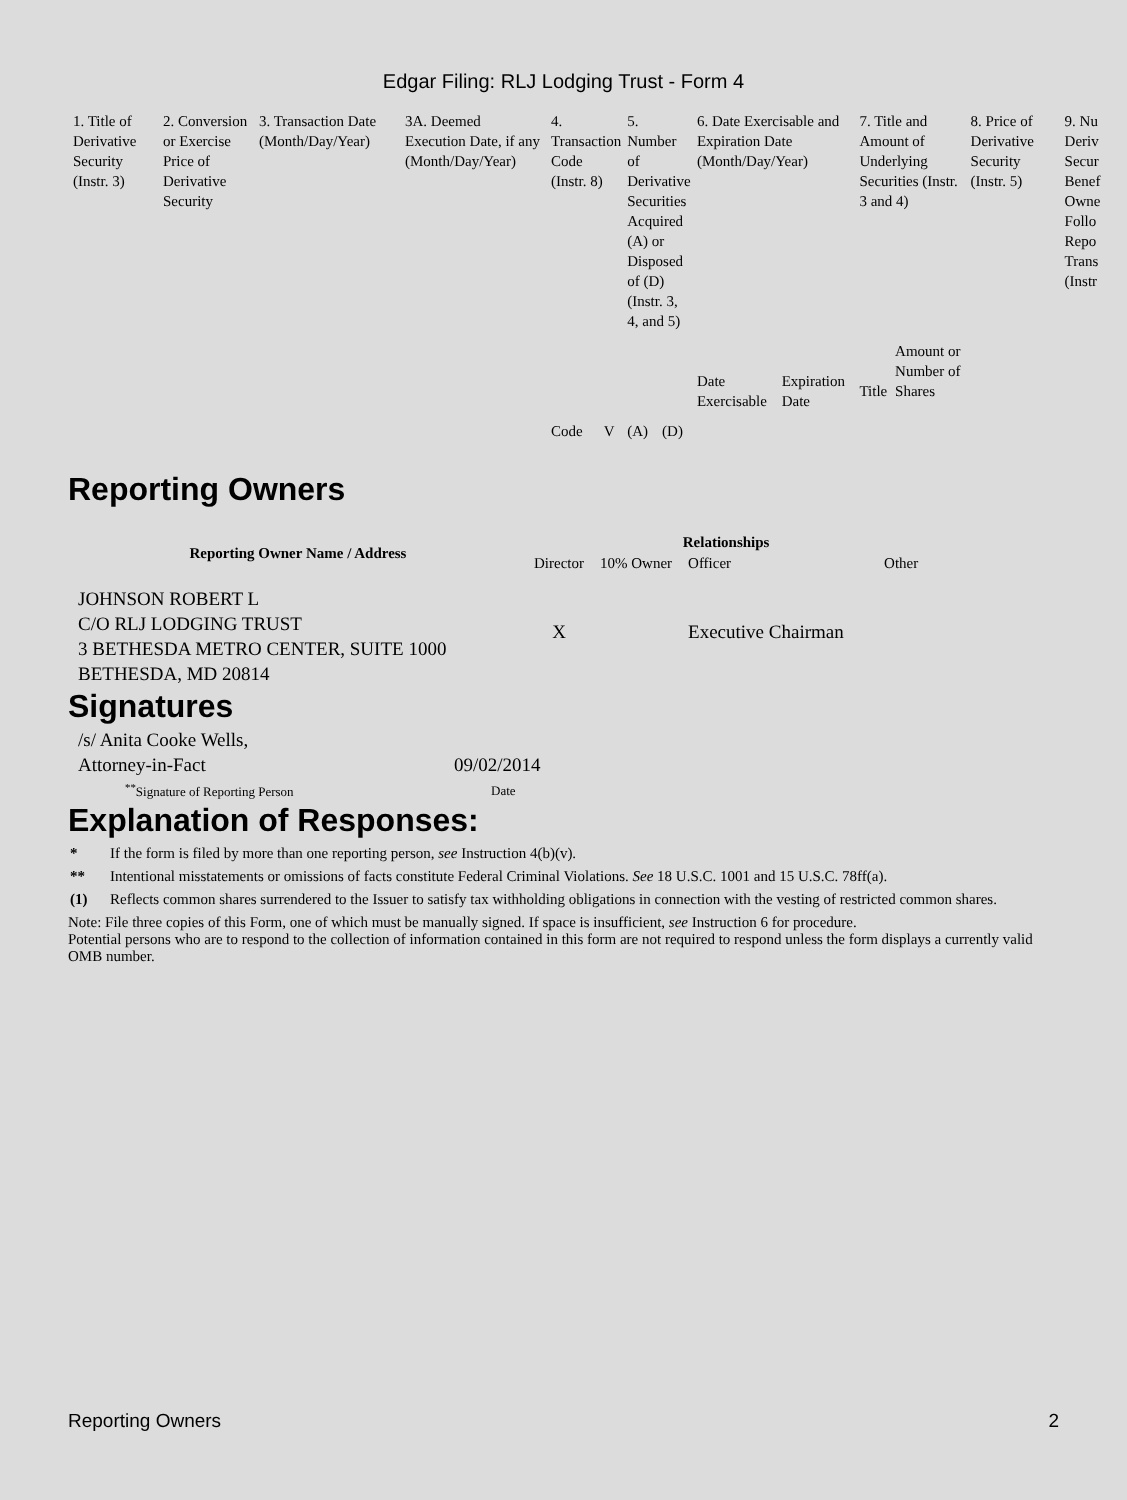Edgar Filing: RLJ Lodging Trust - Form 4
| 1. Title of Derivative Security (Instr. 3) | 2. Conversion or Exercise Price of Derivative Security | 3. Transaction Date (Month/Day/Year) | 3A. Deemed Execution Date, if any (Month/Day/Year) | 4. Transaction Code (Instr. 8) | | 5. Number of Derivative Securities Acquired (A) or Disposed of (D) (Instr. 3, 4, and 5) | | 6. Date Exercisable and Expiration Date (Month/Day/Year) | | 7. Title and Amount of Underlying Securities (Instr. 3 and 4) | | 8. Price of Derivative Security (Instr. 5) | 9. Nu Deriv Secur Benef Owne Follo Repo Trans (Instr |
| | | | | Code | V | (A) | (D) | Date Exercisable | Expiration Date | Title | Amount or Number of Shares | | |
Reporting Owners
| Reporting Owner Name / Address | Relationships | | | |
| --- | --- | --- | --- | --- |
| | Director | 10% Owner | Officer | Other |
| JOHNSON ROBERT L C/O RLJ LODGING TRUST 3 BETHESDA METRO CENTER, SUITE 1000 BETHESDA, MD 20814 | X | | Executive Chairman | |
Signatures
| /s/ Anita Cooke Wells, Attorney-in-Fact | 09/02/2014 |
| <sup>**</sup> Signature of Reporting Person | Date |
Explanation of Responses:
* If the form is filed by more than one reporting person, see Instruction 4(b)(v).
** Intentional misstatements or omissions of facts constitute Federal Criminal Violations. See 18 U.S.C. 1001 and 15 U.S.C. 78ff(a).
(1) Reflects common shares surrendered to the Issuer to satisfy tax withholding obligations in connection with the vesting of restricted common shares.
Note: File three copies of this Form, one of which must be manually signed. If space is insufficient, see Instruction 6 for procedure.
Potential persons who are to respond to the collection of information contained in this form are not required to respond unless the form displays a currently valid OMB number.
Reporting Owners 2